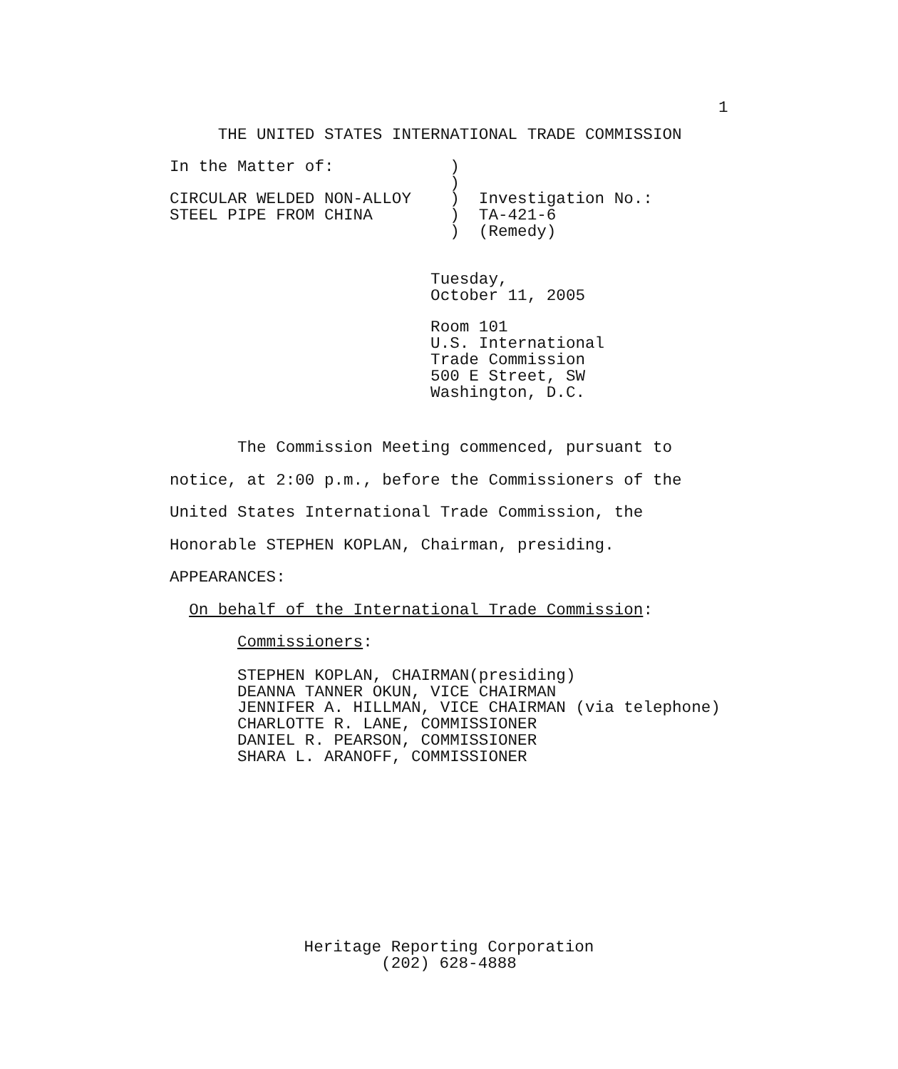1
     THE UNITED STATES INTERNATIONAL TRADE COMMISSION
In the Matter of:            )
                             )
CIRCULAR WELDED NON-ALLOY    )  Investigation No.:
STEEL PIPE FROM CHINA        )  TA-421-6
                             )  (Remedy)
                           Tuesday,
                           October 11, 2005
                           Room 101
                           U.S. International
                           Trade Commission
                           500 E Street, SW
                           Washington, D.C.
The Commission Meeting commenced, pursuant to notice, at 2:00 p.m., before the Commissioners of the United States International Trade Commission, the Honorable STEPHEN KOPLAN, Chairman, presiding. APPEARANCES: On behalf of the International Trade Commission: Commissioners:
       STEPHEN KOPLAN, CHAIRMAN(presiding)
       DEANNA TANNER OKUN, VICE CHAIRMAN
       JENNIFER A. HILLMAN, VICE CHAIRMAN (via telephone)
       CHARLOTTE R. LANE, COMMISSIONER
       DANIEL R. PEARSON, COMMISSIONER
       SHARA L. ARANOFF, COMMISSIONER
Heritage Reporting Corporation
(202) 628-4888